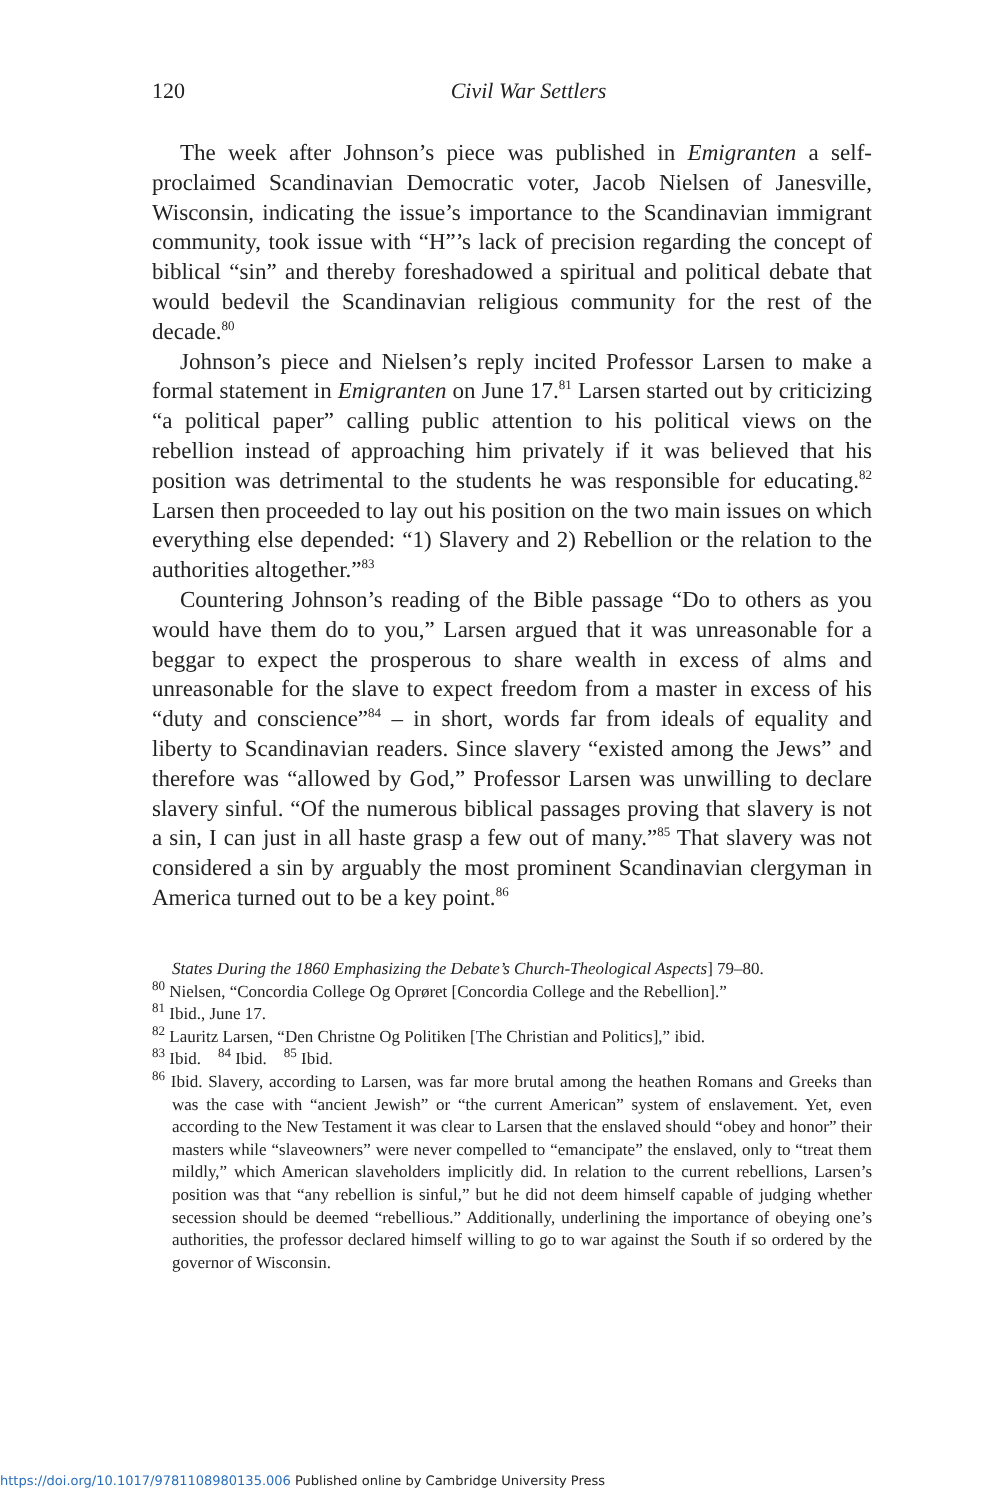120
Civil War Settlers
The week after Johnson’s piece was published in Emigranten a self-proclaimed Scandinavian Democratic voter, Jacob Nielsen of Janesville, Wisconsin, indicating the issue’s importance to the Scandinavian immigrant community, took issue with “H”’s lack of precision regarding the concept of biblical “sin” and thereby foreshadowed a spiritual and political debate that would bedevil the Scandinavian religious community for the rest of the decade.<sup>80</sup>
Johnson’s piece and Nielsen’s reply incited Professor Larsen to make a formal statement in Emigranten on June 17.<sup>81</sup> Larsen started out by criticizing “a political paper” calling public attention to his political views on the rebellion instead of approaching him privately if it was believed that his position was detrimental to the students he was responsible for educating.<sup>82</sup> Larsen then proceeded to lay out his position on the two main issues on which everything else depended: “1) Slavery and 2) Rebellion or the relation to the authorities altogether.”<sup>83</sup>
Countering Johnson’s reading of the Bible passage “Do to others as you would have them do to you,” Larsen argued that it was unreasonable for a beggar to expect the prosperous to share wealth in excess of alms and unreasonable for the slave to expect freedom from a master in excess of his “duty and conscience”<sup>84</sup> – in short, words far from ideals of equality and liberty to Scandinavian readers. Since slavery “existed among the Jews” and therefore was “allowed by God,” Professor Larsen was unwilling to declare slavery sinful. “Of the numerous biblical passages proving that slavery is not a sin, I can just in all haste grasp a few out of many.”<sup>85</sup> That slavery was not considered a sin by arguably the most prominent Scandinavian clergyman in America turned out to be a key point.<sup>86</sup>
States During the 1860 Emphasizing the Debate’s Church-Theological Aspects] 79–80.
<sup>80</sup> Nielsen, “Concordia College Og Oprøret [Concordia College and the Rebellion].”
<sup>81</sup> Ibid., June 17.
<sup>82</sup> Lauritz Larsen, “Den Christne Og Politiken [The Christian and Politics],” ibid.
<sup>83</sup> Ibid. <sup>84</sup> Ibid. <sup>85</sup> Ibid.
<sup>86</sup> Ibid. Slavery, according to Larsen, was far more brutal among the heathen Romans and Greeks than was the case with “ancient Jewish” or “the current American” system of enslavement. Yet, even according to the New Testament it was clear to Larsen that the enslaved should “obey and honor” their masters while “slaveowners” were never compelled to “emancipate” the enslaved, only to “treat them mildly,” which American slaveholders implicitly did. In relation to the current rebellions, Larsen’s position was that “any rebellion is sinful,” but he did not deem himself capable of judging whether secession should be deemed “rebellious.” Additionally, underlining the importance of obeying one’s authorities, the professor declared himself willing to go to war against the South if so ordered by the governor of Wisconsin.
https://doi.org/10.1017/9781108980135.006 Published online by Cambridge University Press